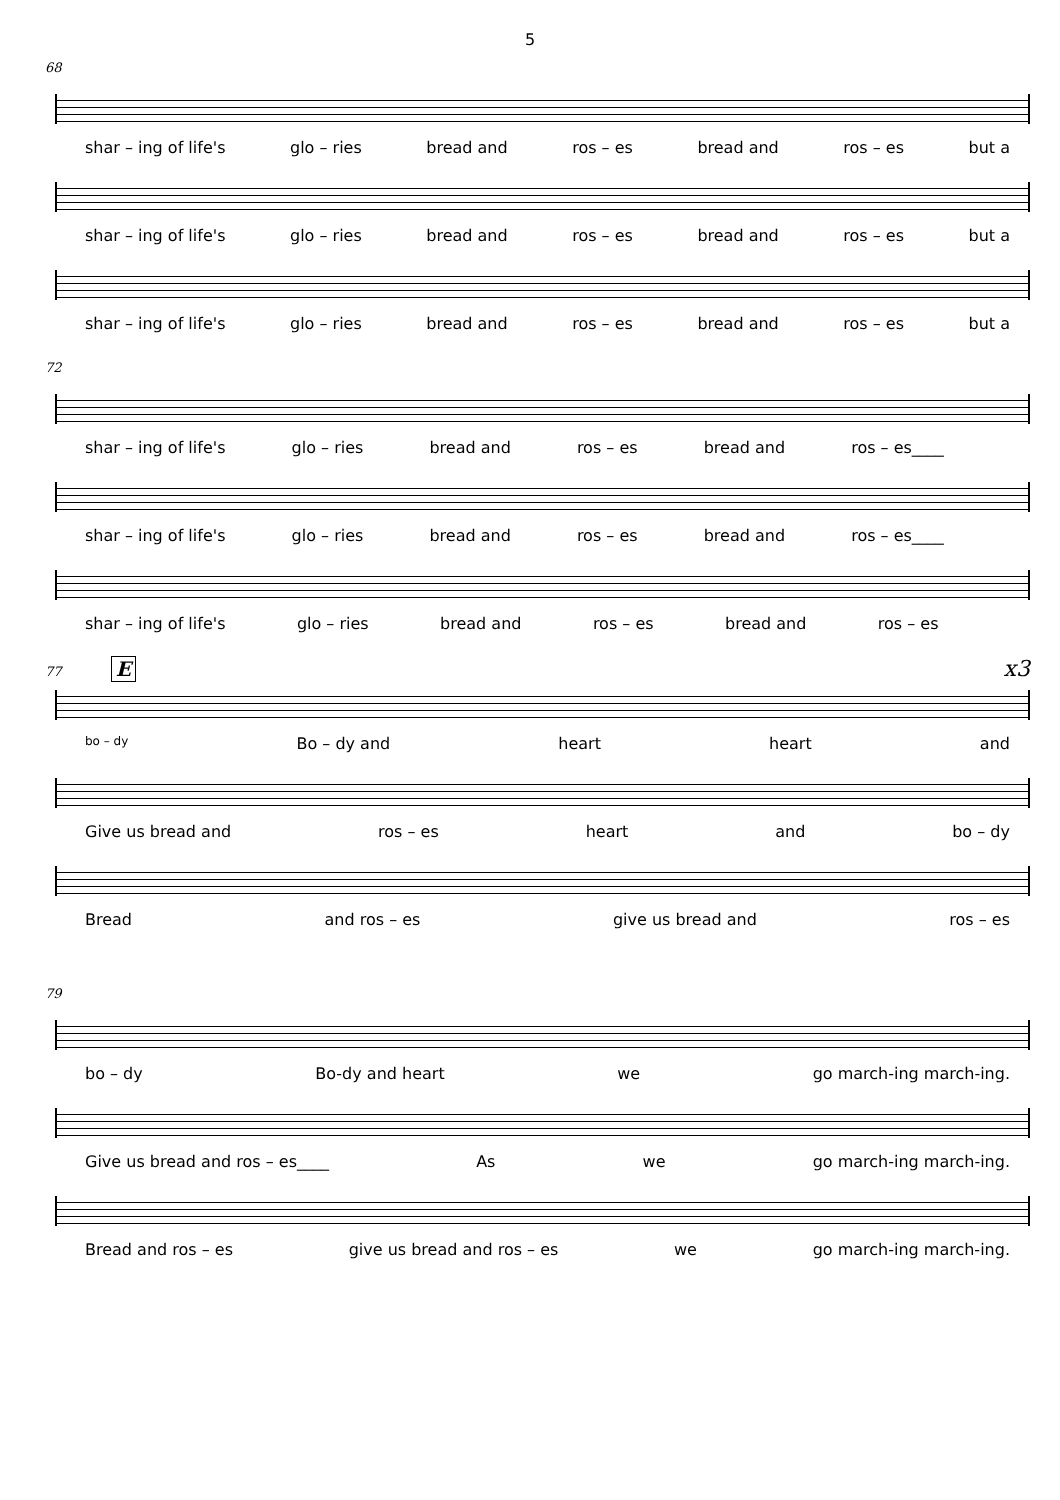5
68
shar – ing of life's glo – ries bread and ros – es bread and ros – es but a
shar – ing of life's glo – ries bread and ros – es bread and ros – es but a
shar – ing of life's glo – ries bread and ros – es bread and ros – es but a
72
shar – ing of life's glo – ries bread and ros – es bread and ros – es____
shar – ing of life's glo – ries bread and ros – es bread and ros – es____
shar – ing of life's glo – ries bread and ros – es bread and ros – es
77 E x3
bo – dy Bo – dy and heart heart and
Give us bread and ros – es heart and bo – dy
Bread and ros – es give us bread and ros – es
79
bo – dy Bo-dy and heart we go march-ing march-ing.
Give us bread and ros – es____ As we go march-ing march-ing.
Bread and ros – es give us bread and ros – es we go march-ing march-ing.